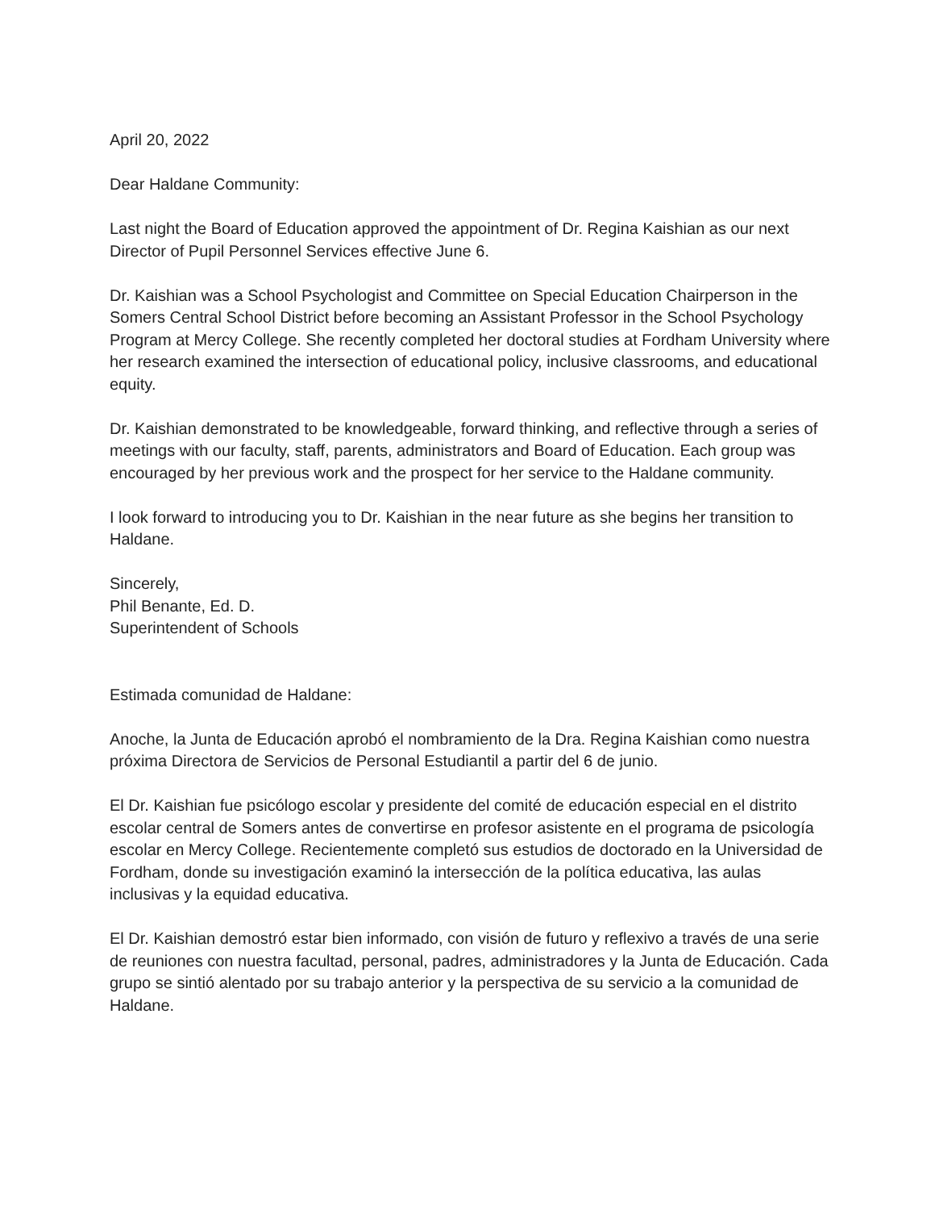April 20, 2022
Dear Haldane Community:
Last night the Board of Education approved the appointment of Dr. Regina Kaishian as our next Director of Pupil Personnel Services effective June 6.
Dr. Kaishian was a School Psychologist and Committee on Special Education Chairperson in the Somers Central School District before becoming an Assistant Professor in the School Psychology Program at Mercy College. She recently completed her doctoral studies at Fordham University where her research examined the intersection of educational policy, inclusive classrooms, and educational equity.
Dr. Kaishian demonstrated to be knowledgeable, forward thinking, and reflective through a series of meetings with our faculty, staff, parents, administrators and Board of Education. Each group was encouraged by her previous work and the prospect for her service to the Haldane community.
I look forward to introducing you to Dr. Kaishian in the near future as she begins her transition to Haldane.
Sincerely,
Phil Benante, Ed. D.
Superintendent of Schools
Estimada comunidad de Haldane:
Anoche, la Junta de Educación aprobó el nombramiento de la Dra. Regina Kaishian como nuestra próxima Directora de Servicios de Personal Estudiantil a partir del 6 de junio.
El Dr. Kaishian fue psicólogo escolar y presidente del comité de educación especial en el distrito escolar central de Somers antes de convertirse en profesor asistente en el programa de psicología escolar en Mercy College. Recientemente completó sus estudios de doctorado en la Universidad de Fordham, donde su investigación examinó la intersección de la política educativa, las aulas inclusivas y la equidad educativa.
El Dr. Kaishian demostró estar bien informado, con visión de futuro y reflexivo a través de una serie de reuniones con nuestra facultad, personal, padres, administradores y la Junta de Educación. Cada grupo se sintió alentado por su trabajo anterior y la perspectiva de su servicio a la comunidad de Haldane.